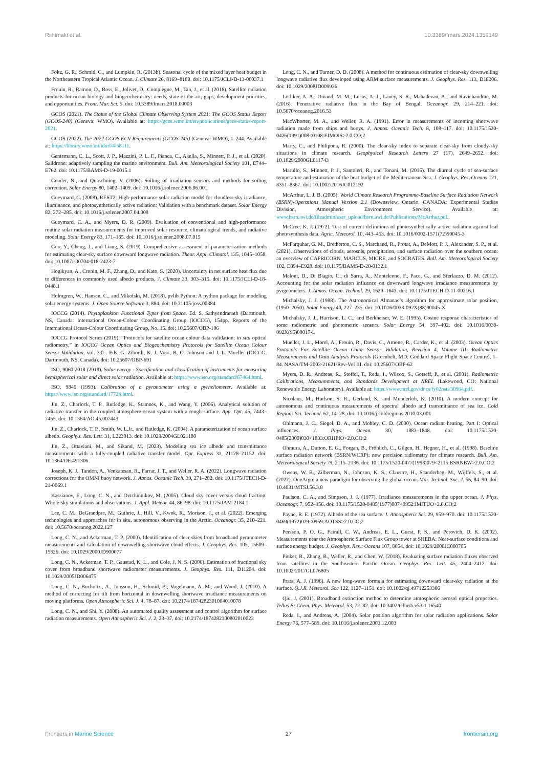Riihimaki et al. 10.3389/fmars.2024.1359149
Foltz, G. R., Schmid, C., and Lumpkin, R. (2013b). Seasonal cycle of the mixed layer heat budget in the Northeastern Tropical Atlantic Ocean. J. Climate 26, 8169–8188. doi: 10.1175/JCLI-D-13-00037.1
Frouin, R., Ramon, D., Boss, E., Jolivet, D., Compiègne, M., Tan, J., et al. (2018). Satellite radiation products for ocean biology and biogeochemistry: needs, state-of-the-art, gaps, development priorities, and opportunities. Front. Mar. Sci. 5. doi: 10.3389/fmars.2018.00003
GCOS (2021). The Status of the Global Climate Observing System 2021: The GCOS Status Report (GCOS-240) (Geneva: WMO). Available at: https://gcos.wmo.int/en/publications/gcos-status-report-2021.
GCOS (2022). The 2022 GCOS ECV Requirements (GCOS-245) (Geneva: WMO), 1–244. Available at: https://library.wmo.int/idurl/4/58111.
Gentemann, C. L., Scott, J. P., Mazzini, P. L. F., Pianca, C., Akella, S., Minnett, P. J., et al. (2020). Saildrone: adaptively sampling the marine environment. Bull. Am. Meteorological Society 101, E744–E762. doi: 10.1175/BAMS-D-19-0015.1
Geuder, N., and Quaschning, V. (2006). Soiling of irradiation sensors and methods for soiling correction. Solar Energy 80, 1402–1409. doi: 10.1016/j.solener.2006.06.001
Gueymard, C. (2008). REST2: High-performance solar radiation model for cloudless-sky irradiance, illuminance, and photosynthetically active radiation: Validation with a benchmark dataset. Solar Energy 82, 272–285. doi: 10.1016/j.solener.2007.04.008
Gueymard, C. A., and Myers, D. R. (2009). Evaluation of conventional and high-performance routine solar radiation measurements for improved solar resource, climatological trends, and radiative modeling. Solar Energy 83, 171–185. doi: 10.1016/j.solener.2008.07.015
Guo, Y., Cheng, J., and Liang, S. (2019). Comprehensive assessment of parameterization methods for estimating clear-sky surface downward longwave radiation. Theor. Appl. Climatol. 135, 1045–1058. doi: 10.1007/s00704-018-2423-7
Hogikyan, A., Cronin, M. F., Zhang, D., and Kato, S. (2020). Uncertainty in net surface heat flux due to differences in commonly used albedo products. J. Climate 33, 303–315. doi: 10.1175/JCLI-D-18-0448.1
Holmgren, W., Hansen, C., and Mikofski, M. (2018). pvlib Python: A python package for modeling solar energy systems. J. Open Source Software 3, 884. doi: 10.21105/joss.00884
IOCCG (2014). Phytoplankton Functional Types from Space. Ed. S. Sathyendranath (Dartmouth, NS, Canada: International Ocean-Colour Coordinating Group (IOCCG), 154pp. Reports of the International Ocean-Colour Coordinating Group, No. 15. doi: 10.25607/OBP-106
IOCCG Protocol Series (2019). “Protocols for satellite ocean colour data validation: in situ optical radiometry,” in IOCCG Ocean Optics and Biogeochemistry Protocols for Satellite Ocean Colour Sensor Validation, vol. 3.0 . Eds. G. Zibordi, K. J. Voss, B. C. Johnson and J. L. Mueller (IOCCG, Dartmouth, NS, Canada). doi: 10.25607/OBP-691
ISO, 9060:2018 (2018). Solar energy - Specification and classification of instruments for measuring hemispherical solar and direct solar radiation. Available at: https://www.iso.org/standard/67464.html.
ISO, 9846 (1993). Calibration of a pyranometer using a pyrheliometer. Available at: https://www.iso.org/standard/17724.html.
Jin, Z., Charlock, T. P., Rutledge, K., Stamnes, K., and Wang, Y. (2006). Analytical solution of radiative transfer in the coupled atmosphere-ocean system with a rough surface. App. Opt. 45, 7443–7455. doi: 10.1364/AO.45.007443
Jin, Z., Charlock, T. P., Smith, W. L.Jr., and Rutledge, K. (2004). A parameterization of ocean surface albedo. Geophys. Res. Lett. 31, L223013. doi: 10.1029/2004GL021180
Jin, Z., Ottaviani, M., and Sikand, M. (2023). Modeling sea ice albedo and transmittance measurements with a fully-coupled radiative transfer model. Opt. Express 31, 21128–21152. doi: 10.1364/OE.491306
Joseph, K. J., Tandon, A., Venkatesan, R., Farrar, J. T., and Weller, R. A. (2022). Longwave radiation corrections for the OMNI buoy network. J. Atmos. Oceanic Tech. 39, 271–282. doi: 10.1175/JTECH-D-21-0069.1
Kassianov, E., Long, C. N., and Ovtchinnikov, M. (2005). Cloud sky cover versus cloud fraction: Whole-sky simulations and observations. J. Appl. Meteor. 44, 86–98. doi: 10.1175/JAM-2184.1
Lee, C. M., DeGrandpre, M., Guthrie, J., Hill, V., Kwok, R., Morison, J., et al. (2022). Emerging technologies and approaches for in situ, autonomous observing in the Arctic. Oceanogr. 35, 210–221. doi: 10.5670/oceanog.2022.127
Long, C. N., and Ackerman, T. P. (2000). Identification of clear skies from broadband pyranometer measurements and calculation of downwelling shortwave cloud effects. J. Geophys. Res. 105, 15609–15626. doi: 10.1029/2000JD900077
Long, C. N., Ackerman, T. P., Gaustad, K. L., and Cole, J. N. S. (2006). Estimation of fractional sky cover from broadband shortwave radiometer measurements. J. Geophys. Res. 111, D11204. doi: 10.1029/2005JD006475
Long, C. N., Bucholtz., A., Jonsson, H., Schmid, B., Vogelmann, A. M., and Wood, J. (2010). A method of correcting for tilt from horizontal in downwelling shortwave irradiance measurements on moving platforms. Open Atmospheric Sci. J. 4, 78–87. doi: 10.2174/1874282301004010078
Long, C. N., and Shi, Y. (2008). An automated quality assessment and control algorithm for surface radiation measurements. Open Atmospheric Sci. J. 2, 23–37. doi: 10.2174/1874282300802010023
Long, C. N., and Turner, D. D. (2008). A method for continuous estimation of clear-sky downwelling longwave radiative flux developed using ARM surface measurements. J. Geophys. Res. 113, D18206. doi: 10.1029/2008JD009936
Lotliker, A. A., Omand, M. M., Lucas, A. J., Laney, S. R., Mahadevan, A., and Ravichandran, M. (2016). Penetrative radiative flux in the Bay of Bengal. Oceanogr. 29, 214–221. doi: 10.5670/oceanog.2016.53
MacWhorter, M. A., and Weller, R. A. (1991). Error in measurements of incoming shortwave radiation made from ships and buoys. J. Atmos. Oceanic Tech. 8, 108–117. doi: 10.1175/1520-0426(1991)008<0108:EIMOIS>2.0.CO;2
Marty, C., and Philipona, R. (2000). The clear-sky index to separate clear-sky from cloudy-sky situations in climate research. Geophysical Research Letters 27 (17), 2649–2652. doi: 10.1029/2000GL011743
Marullo, S., Minnett, P. J., Santoleri, R., and Tonani, M. (2016). The diurnal cycle of sea-surface temperature and estimation of the heat budget of the Mediterranean Sea. J. Geophys. Res. Oceans 121, 8351–8367. doi: 10.1002/2016JC012192
McArthur, L. J. B. (2005). World Climate Research Programme-Baseline Surface Radiation Network (BSRN)-Operations Manual Version 2.1 (Downsview, Ontario, CANADA: Experimental Studies Division, Atmospheric Environment Service). Available at: www.bsrn.awi.de/fileadmin/user_upload/bsrn.awi.de/Publications/McArthur.pdf.
McCree, K. J. (1972). Test of current definitions of photosynthetically active radiation against leaf photosynthesis data. Agric. Meteorol. 10, 443–453. doi: 10.1016/0002-1571(72)90045-3
McFarquhar, G. M., Bretherton, C. S., Marchand, R., Protat, A., DeMott, P. J., Alexander, S. P., et al. (2021). Observations of clouds, aerosols, precipitation, and surface radiation over the southern ocean: an overview of CAPRICORN, MARCUS, MICRE, and SOCRATES. Bull. Am. Meteorological Society 102, E894–E928. doi: 10.1175/BAMS-D-20-0132.1
Meloni, D., Di Biagio, C., di Sarra, A., Monteleone, F., Pace, G., and Sferlazzo, D. M. (2012). Accounting for the solar radiation influence on downward longwave irradiance measurements by pyrgeometers. J. Atmos. Ocean. Technol. 29, 1629–1643. doi: 10.1175/JTECH-D-11-00216.1
Michalsky, J. J. (1988). The Astronomical Almanac’s algorithm for approximate solar position, (1950–2050). Solar Energy 40, 227–235. doi: 10.1016/0038-092X(88)90045-X
Michalsky, J. J., Harrison, L. C., and Berkheiser, W. E. (1995). Cosine response characteristics of some radiometric and photometric sensors. Solar Energy 54, 397–402. doi: 10.1016/0038-092X(95)00017-L
Mueller, J. L., Morel, A., Frouin, R., Davis, C., Arnone, R., Carder, K., et al. (2003). Ocean Optics Protocols For Satellite Ocean Color Sensor Validation, Revision 4, Volume III: Radiometric Measurements and Data Analysis Protocols (Greenbelt, MD: Goddard Space Flight Space Centre), 1–84. NASA/TM-2003-21621/Rev-Vol III. doi: 10.25607/OBP-62
Myers, D. R., Andreas, R., Stoffel, T., Reda, I., Wilcox, S., Gotseff, P., et al. (2001). Radiometric Calibrations, Measurements, and Standards Development at NREL (Lakewood, CO: National Renewable Energy Laboratory). Available at: https://www.nrel.gov/docs/fy02osti/30964.pdf.
Nicolaus, M., Hudson, S. R., Gerland, S., and Munderloh, K. (2010). A modern concept for autonomous and continuous measurements of spectral albedo and transmittance of sea ice. Cold Regions Sci. Technol. 62, 14–28. doi: 10.1016/j.coldregions.2010.03.001
Ohlmann, J. C., Siegel, D. A., and Mobley, C. D. (2000). Ocean radiant heating. Part I: Optical influences. J. Phys. Ocean. 30, 1883–1848. doi: 10.1175/1520-0485(2000)030<1833:ORHPIO>2.0.CO;2
Ohmura, A., Dutton, E. G., Forgan, B., Fröhlich, C., Gilgen, H., Hegner, H., et al. (1998). Baseline surface radiation network (BSRN/WCRP): new precision radiometry for climate research. Bull. Am. Meteorological Society 79, 2115–2136. doi: 10.1175/1520-0477(1998)079<2115:BSRNBW>2.0.CO;2
Owens, W. B., Zilberman, N., Johnson, K. S., Claustre, H., Scanderbeg, M., Wijffels, S., et al. (2022). OneArgo: a new paradigm for observing the global ocean. Mar. Technol. Soc. J. 56, 84–90. doi: 10.4031/MTSJ.56.3.8
Paulson, C. A., and Simpson, J. J. (1977). Irradiance measurements in the upper ocean. J. Phys. Oceanogr. 7, 952–956. doi: 10.1175/1520-0485(1977)007<0952:IMITUO>2.0.CO;2
Payne, R. E. (1972). Albedo of the sea surface. J. Atmospheric Sci. 29, 959–970. doi: 10.1175/1520-0469(1972)029<0959:AOTSS>2.0.CO;2
Persson, P. O. G., Fairall, C. W., Andreas, E. L., Guest, P. S., and Perovich, D. K. (2002). Measurements near the Atmospheric Surface Flux Group tower at SHEBA: Near-surface conditions and surface energy budget. J. Geophys. Res.: Oceans 107, 8054. doi: 10.1029/2000JC000705
Pinker, R., Zhang, B., Weller, R., and Chen, W. (2018). Evaluating surface radiation fluxes observed from satellites in the Southeastern Pacific Ocean. Geophys. Res. Lett. 45, 2404–2412. doi: 10.1002/2017GL076805
Prata, A. J. (1996). A new long-wave formula for estimating downward clear-sky radiation at the surface. Q.J.R. Meteorol. Soc 122, 1127–1151. doi: 10.1002/qj.49712253306
Qiu, J. (2001). Broadband extinction method to determine atmospheric aerosol optical properties. Tellus B: Chem. Phys. Meteorol. 53, 72–82. doi: 10.3402/tellusb.v53i1.16540
Reda, I., and Andreas, A. (2004). Solar position algorithm for solar radiation applications. Solar Energy 76, 577–589. doi: 10.1016/j.solener.2003.12.003
Frontiers in Marine Science 27 frontiersin.org